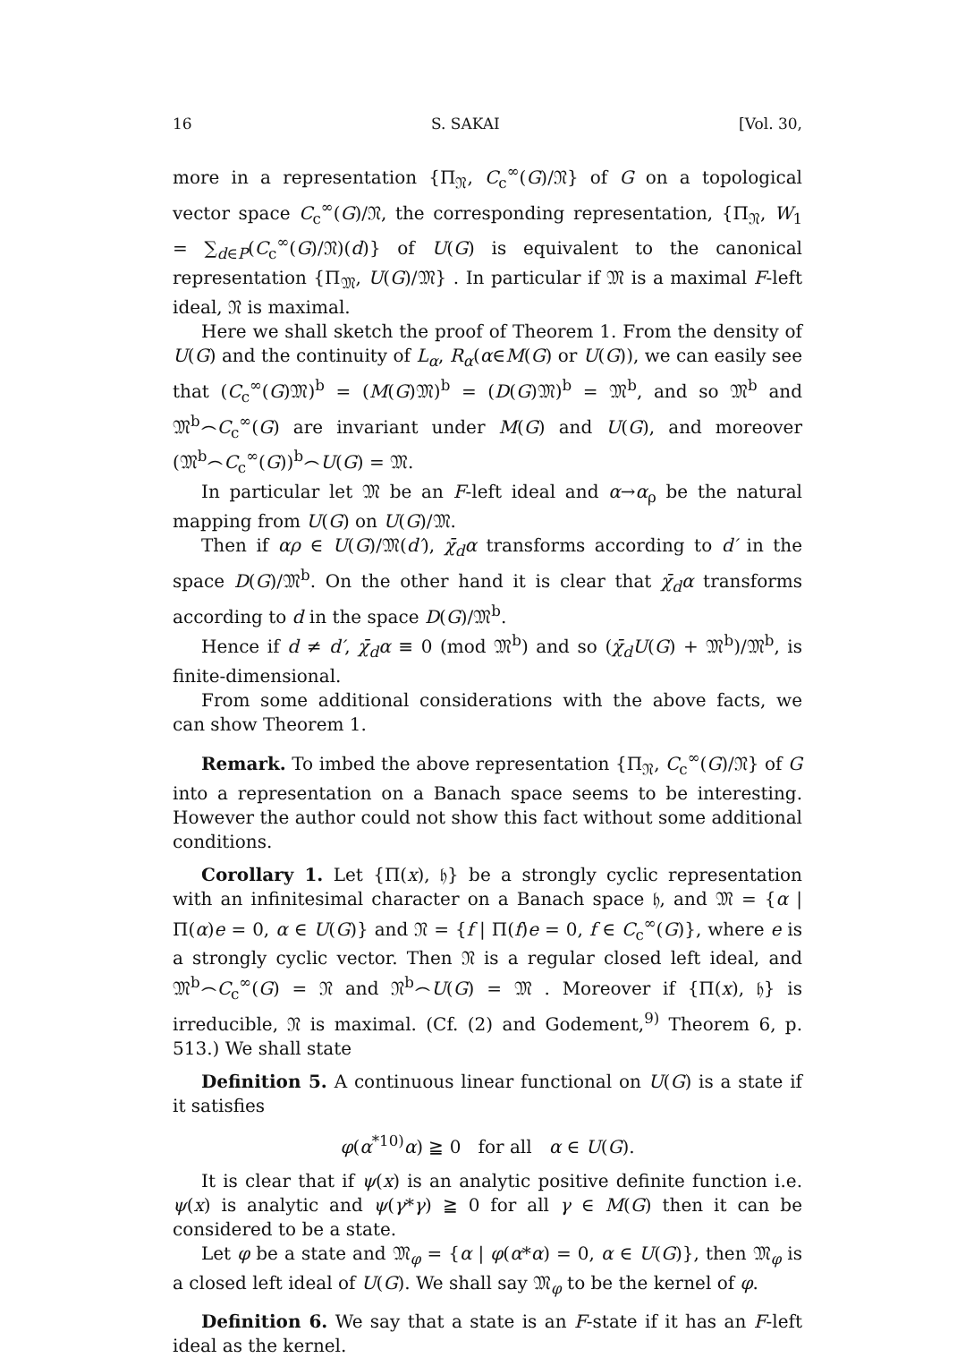16 S. SAKAI [Vol. 30,
more in a representation {Π<sub>𝔑</sub>, C<sub>c</sub><sup>∞</sup>(G)/𝔑} of G on a topological vector space C<sub>c</sub><sup>∞</sup>(G)/𝔑, the corresponding representation, {Π<sub>𝔑</sub>, W<sub>1</sub> = ∑<sub>d∈P</sub>(C<sub>c</sub><sup>∞</sup>(G)/𝔑)(d)} of U(G) is equivalent to the canonical representation {Π<sub>𝔐</sub>, U(G)/𝔐} . In particular if 𝔐 is a maximal F-left ideal, 𝔑 is maximal.
Here we shall sketch the proof of Theorem 1. From the density of U(G) and the continuity of L<sub>α</sub>, R<sub>α</sub>(α∈M(G) or U(G)), we can easily see that (C<sub>c</sub><sup>∞</sup>(G)𝔐)<sup>b</sup> = (M(G)𝔐)<sup>b</sup> = (D(G)𝔐)<sup>b</sup> = 𝔐<sup>b</sup>, and so 𝔐<sup>b</sup> and 𝔐<sup>b</sup>⌢C<sub>c</sub><sup>∞</sup>(G) are invariant under M(G) and U(G), and moreover (𝔐<sup>b</sup>⌢C<sub>c</sub><sup>∞</sup>(G))<sup>b</sup>⌢U(G) = 𝔐.
In particular let 𝔐 be an F-left ideal and α→α<sub>ρ</sub> be the natural mapping from U(G) on U(G)/𝔐.
Then if αρ ∈ U(G)/𝔐(d′), χ̄<sub>d</sub>α transforms according to d′ in the space D(G)/𝔐<sup>b</sup>. On the other hand it is clear that χ̄<sub>d</sub>α transforms according to d in the space D(G)/𝔐<sup>b</sup>.
Hence if d ≠ d′, χ̄<sub>d</sub>α ≡ 0 (mod 𝔐<sup>b</sup>) and so (χ̄<sub>d</sub>U(G) + 𝔐<sup>b</sup>)/𝔐<sup>b</sup>, is finite-dimensional.
From some additional considerations with the above facts, we can show Theorem 1.
Remark. To imbed the above representation {Π<sub>𝔑</sub>, C<sub>c</sub><sup>∞</sup>(G)/𝔑} of G into a representation on a Banach space seems to be interesting. However the author could not show this fact without some additional conditions.
Corollary 1. Let {Π(x), 𝔥} be a strongly cyclic representation with an infinitesimal character on a Banach space 𝔥, and 𝔐 = {α | Π(α)e = 0, α ∈ U(G)} and 𝔑 = {f | Π(f)e = 0, f ∈ C<sub>c</sub><sup>∞</sup>(G)}, where e is a strongly cyclic vector. Then 𝔑 is a regular closed left ideal, and 𝔐<sup>b</sup>⌢C<sub>c</sub><sup>∞</sup>(G) = 𝔑 and 𝔑<sup>b</sup>⌢U(G) = 𝔐 . Moreover if {Π(x), 𝔥} is irreducible, 𝔑 is maximal. (Cf. (2) and Godement,<sup>9)</sup> Theorem 6, p. 513.) We shall state
Definition 5. A continuous linear functional on U(G) is a state if it satisfies
φ(α<sup>*10)</sup>α) ≧ 0 for all α ∈ U(G).
It is clear that if ψ(x) is an analytic positive definite function i.e. ψ(x) is analytic and ψ(γ*γ) ≧ 0 for all γ ∈ M(G) then it can be considered to be a state.
Let φ be a state and 𝔐<sub>φ</sub> = {α | φ(α*α) = 0, α ∈ U(G)}, then 𝔐<sub>φ</sub> is a closed left ideal of U(G). We shall say 𝔐<sub>φ</sub> to be the kernel of φ.
Definition 6. We say that a state is an F-state if it has an F-left ideal as the kernel.